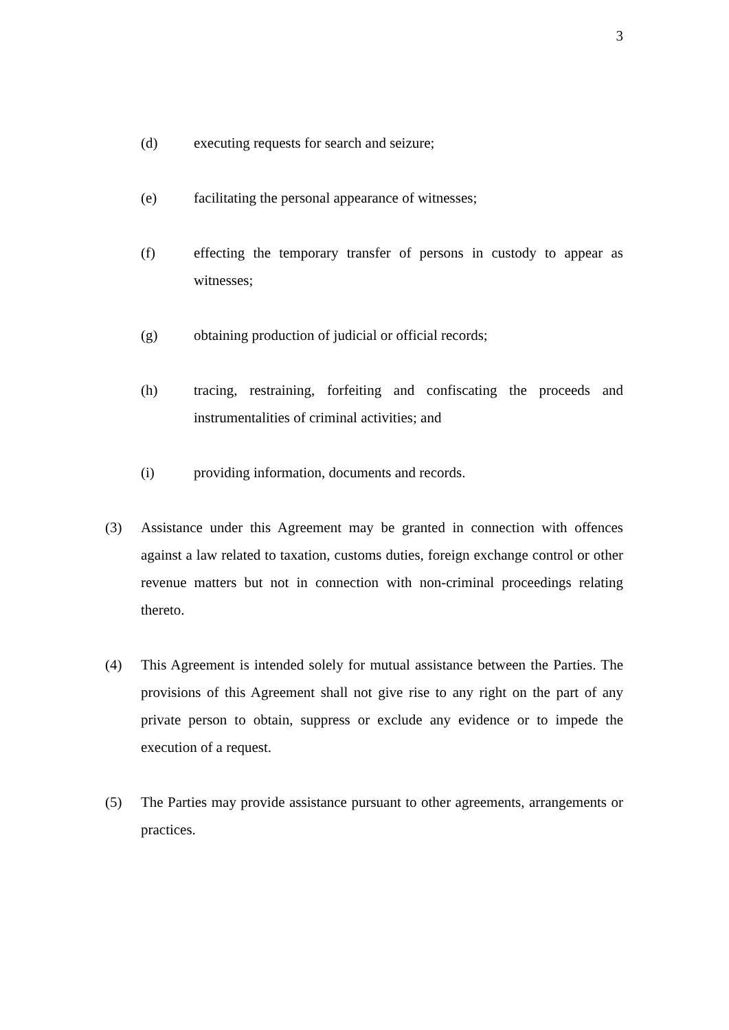3
(d) executing requests for search and seizure;
(e) facilitating the personal appearance of witnesses;
(f) effecting the temporary transfer of persons in custody to appear as witnesses;
(g) obtaining production of judicial or official records;
(h) tracing, restraining, forfeiting and confiscating the proceeds and instrumentalities of criminal activities; and
(i) providing information, documents and records.
(3) Assistance under this Agreement may be granted in connection with offences against a law related to taxation, customs duties, foreign exchange control or other revenue matters but not in connection with non-criminal proceedings relating thereto.
(4) This Agreement is intended solely for mutual assistance between the Parties. The provisions of this Agreement shall not give rise to any right on the part of any private person to obtain, suppress or exclude any evidence or to impede the execution of a request.
(5) The Parties may provide assistance pursuant to other agreements, arrangements or practices.